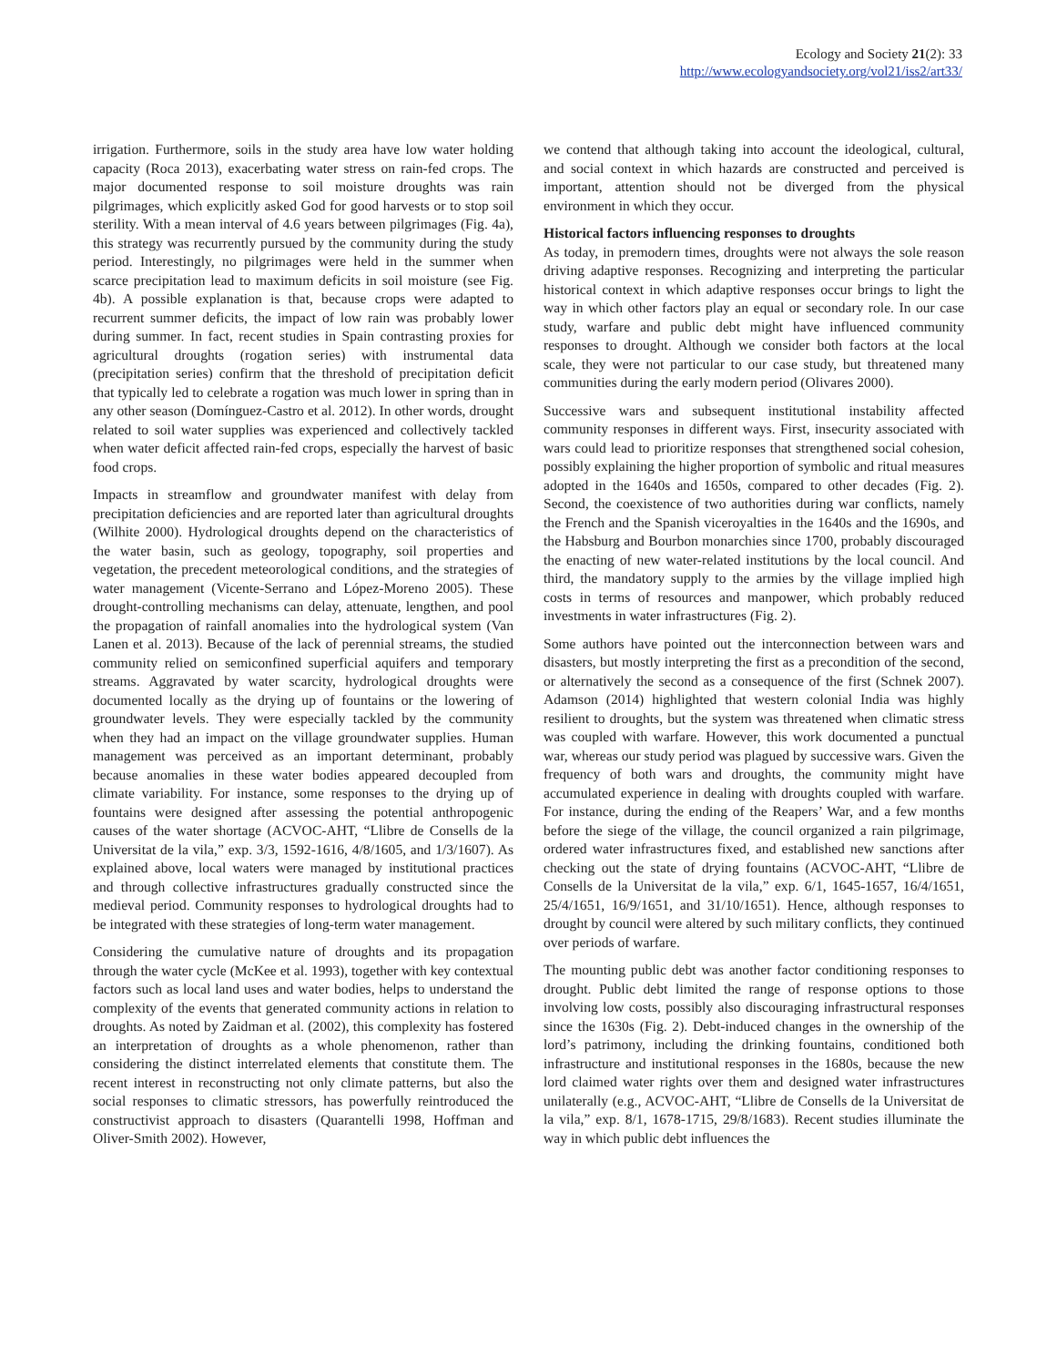Ecology and Society 21(2): 33
http://www.ecologyandsociety.org/vol21/iss2/art33/
irrigation. Furthermore, soils in the study area have low water holding capacity (Roca 2013), exacerbating water stress on rain-fed crops. The major documented response to soil moisture droughts was rain pilgrimages, which explicitly asked God for good harvests or to stop soil sterility. With a mean interval of 4.6 years between pilgrimages (Fig. 4a), this strategy was recurrently pursued by the community during the study period. Interestingly, no pilgrimages were held in the summer when scarce precipitation lead to maximum deficits in soil moisture (see Fig. 4b). A possible explanation is that, because crops were adapted to recurrent summer deficits, the impact of low rain was probably lower during summer. In fact, recent studies in Spain contrasting proxies for agricultural droughts (rogation series) with instrumental data (precipitation series) confirm that the threshold of precipitation deficit that typically led to celebrate a rogation was much lower in spring than in any other season (Domínguez-Castro et al. 2012). In other words, drought related to soil water supplies was experienced and collectively tackled when water deficit affected rain-fed crops, especially the harvest of basic food crops.
Impacts in streamflow and groundwater manifest with delay from precipitation deficiencies and are reported later than agricultural droughts (Wilhite 2000). Hydrological droughts depend on the characteristics of the water basin, such as geology, topography, soil properties and vegetation, the precedent meteorological conditions, and the strategies of water management (Vicente-Serrano and López-Moreno 2005). These drought-controlling mechanisms can delay, attenuate, lengthen, and pool the propagation of rainfall anomalies into the hydrological system (Van Lanen et al. 2013). Because of the lack of perennial streams, the studied community relied on semiconfined superficial aquifers and temporary streams. Aggravated by water scarcity, hydrological droughts were documented locally as the drying up of fountains or the lowering of groundwater levels. They were especially tackled by the community when they had an impact on the village groundwater supplies. Human management was perceived as an important determinant, probably because anomalies in these water bodies appeared decoupled from climate variability. For instance, some responses to the drying up of fountains were designed after assessing the potential anthropogenic causes of the water shortage (ACVOC-AHT, “Llibre de Consells de la Universitat de la vila,” exp. 3/3, 1592-1616, 4/8/1605, and 1/3/1607). As explained above, local waters were managed by institutional practices and through collective infrastructures gradually constructed since the medieval period. Community responses to hydrological droughts had to be integrated with these strategies of long-term water management.
Considering the cumulative nature of droughts and its propagation through the water cycle (McKee et al. 1993), together with key contextual factors such as local land uses and water bodies, helps to understand the complexity of the events that generated community actions in relation to droughts. As noted by Zaidman et al. (2002), this complexity has fostered an interpretation of droughts as a whole phenomenon, rather than considering the distinct interrelated elements that constitute them. The recent interest in reconstructing not only climate patterns, but also the social responses to climatic stressors, has powerfully reintroduced the constructivist approach to disasters (Quarantelli 1998, Hoffman and Oliver-Smith 2002). However,
we contend that although taking into account the ideological, cultural, and social context in which hazards are constructed and perceived is important, attention should not be diverged from the physical environment in which they occur.
Historical factors influencing responses to droughts
As today, in premodern times, droughts were not always the sole reason driving adaptive responses. Recognizing and interpreting the particular historical context in which adaptive responses occur brings to light the way in which other factors play an equal or secondary role. In our case study, warfare and public debt might have influenced community responses to drought. Although we consider both factors at the local scale, they were not particular to our case study, but threatened many communities during the early modern period (Olivares 2000).
Successive wars and subsequent institutional instability affected community responses in different ways. First, insecurity associated with wars could lead to prioritize responses that strengthened social cohesion, possibly explaining the higher proportion of symbolic and ritual measures adopted in the 1640s and 1650s, compared to other decades (Fig. 2). Second, the coexistence of two authorities during war conflicts, namely the French and the Spanish viceroyalties in the 1640s and the 1690s, and the Habsburg and Bourbon monarchies since 1700, probably discouraged the enacting of new water-related institutions by the local council. And third, the mandatory supply to the armies by the village implied high costs in terms of resources and manpower, which probably reduced investments in water infrastructures (Fig. 2).
Some authors have pointed out the interconnection between wars and disasters, but mostly interpreting the first as a precondition of the second, or alternatively the second as a consequence of the first (Schnek 2007). Adamson (2014) highlighted that western colonial India was highly resilient to droughts, but the system was threatened when climatic stress was coupled with warfare. However, this work documented a punctual war, whereas our study period was plagued by successive wars. Given the frequency of both wars and droughts, the community might have accumulated experience in dealing with droughts coupled with warfare. For instance, during the ending of the Reapers’ War, and a few months before the siege of the village, the council organized a rain pilgrimage, ordered water infrastructures fixed, and established new sanctions after checking out the state of drying fountains (ACVOC-AHT, “Llibre de Consells de la Universitat de la vila,” exp. 6/1, 1645-1657, 16/4/1651, 25/4/1651, 16/9/1651, and 31/10/1651). Hence, although responses to drought by council were altered by such military conflicts, they continued over periods of warfare.
The mounting public debt was another factor conditioning responses to drought. Public debt limited the range of response options to those involving low costs, possibly also discouraging infrastructural responses since the 1630s (Fig. 2). Debt-induced changes in the ownership of the lord’s patrimony, including the drinking fountains, conditioned both infrastructure and institutional responses in the 1680s, because the new lord claimed water rights over them and designed water infrastructures unilaterally (e.g., ACVOC-AHT, “Llibre de Consells de la Universitat de la vila,” exp. 8/1, 1678-1715, 29/8/1683). Recent studies illuminate the way in which public debt influences the